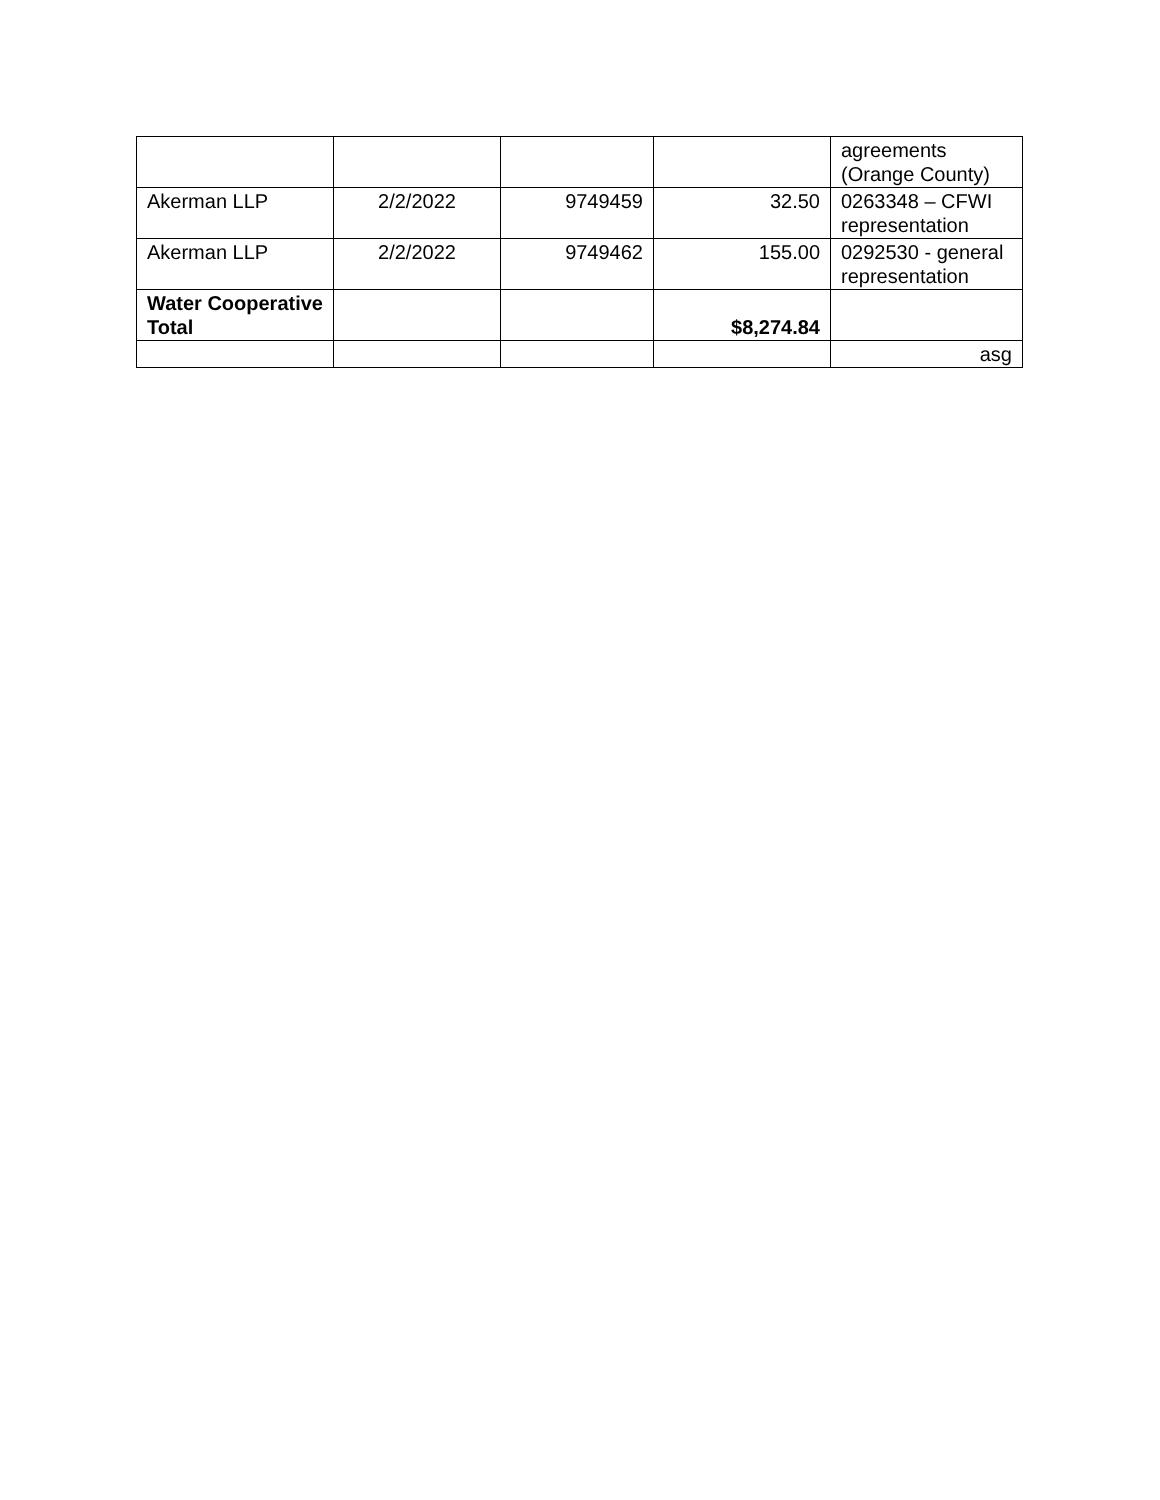| | | | | agreements (Orange County) |
| Akerman LLP | 2/2/2022 | 9749459 | 32.50 | 0263348 – CFWI representation |
| Akerman LLP | 2/2/2022 | 9749462 | 155.00 | 0292530 - general representation |
| Water Cooperative Total | | | $8,274.84 | |
| | | | | asg |